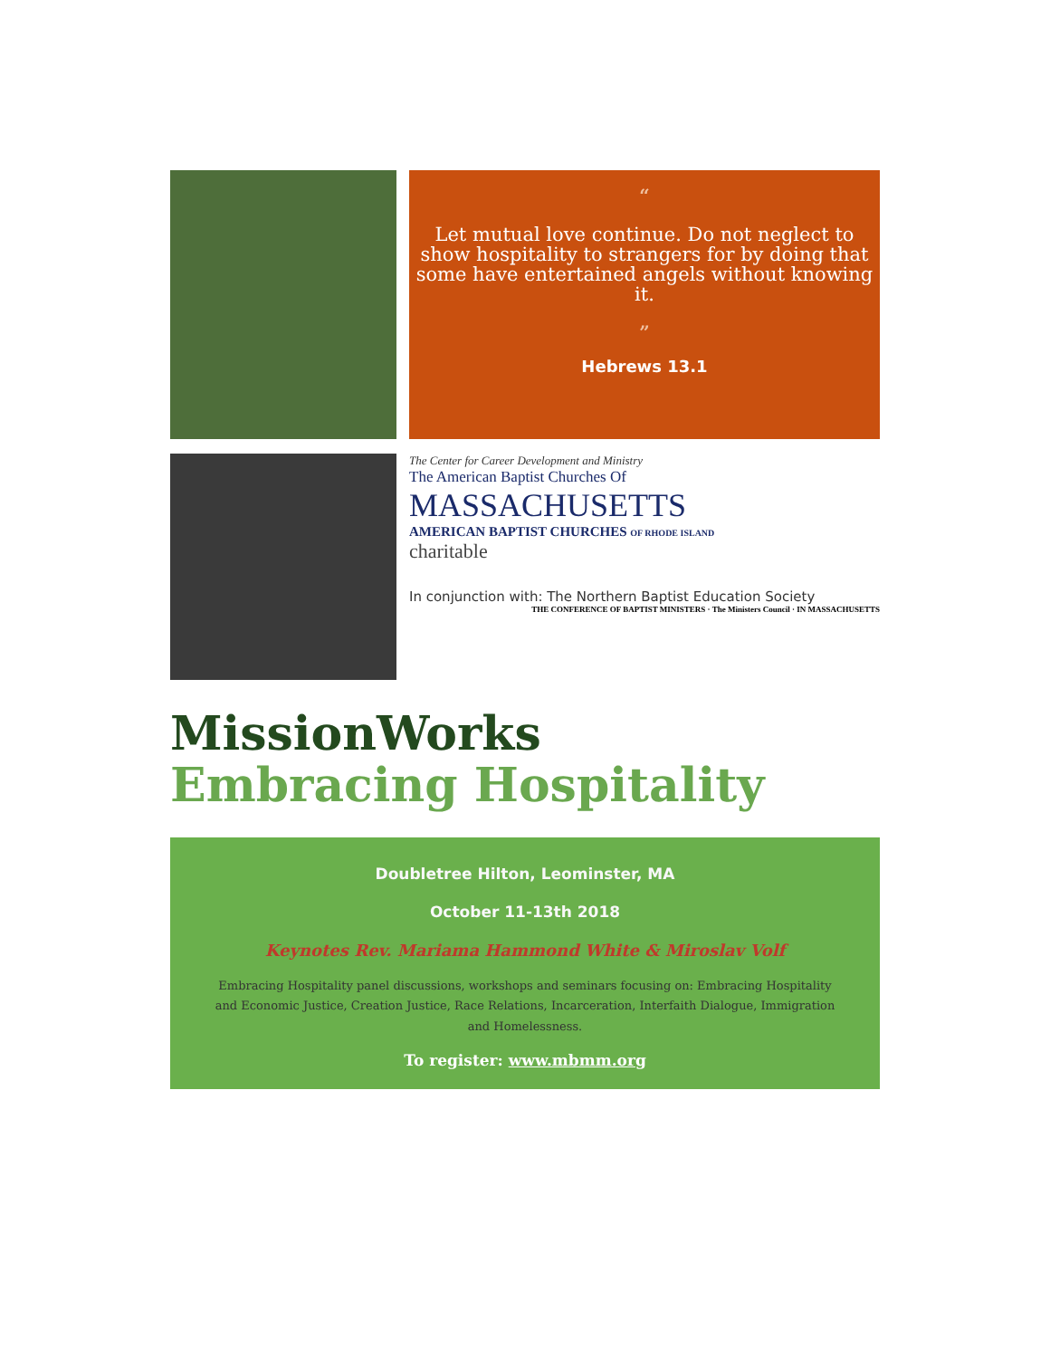“
Let mutual love continue. Do not neglect to show hospitality to strangers for by doing that some have entertained angels without knowing it.
”
Hebrews 13.1
The Center for Career Development and Ministry
The American Baptist Churches Of
MASSACHUSETTS
AMERICAN BAPTIST CHURCHES OF RHODE ISLAND
charitable
In conjunction with: The Northern Baptist Education Society
THE CONFERENCE OF BAPTIST MINISTERS · The Ministers Council · IN MASSACHUSETTS
MissionWorks
Embracing Hospitality
Doubletree Hilton, Leominster, MA
October 11-13th 2018
Keynotes Rev. Mariama Hammond White & Miroslav Volf
Embracing Hospitality panel discussions, workshops and seminars focusing on: Embracing Hospitality and Economic Justice, Creation Justice, Race Relations, Incarceration, Interfaith Dialogue, Immigration and Homelessness.
To register: www.mbmm.org